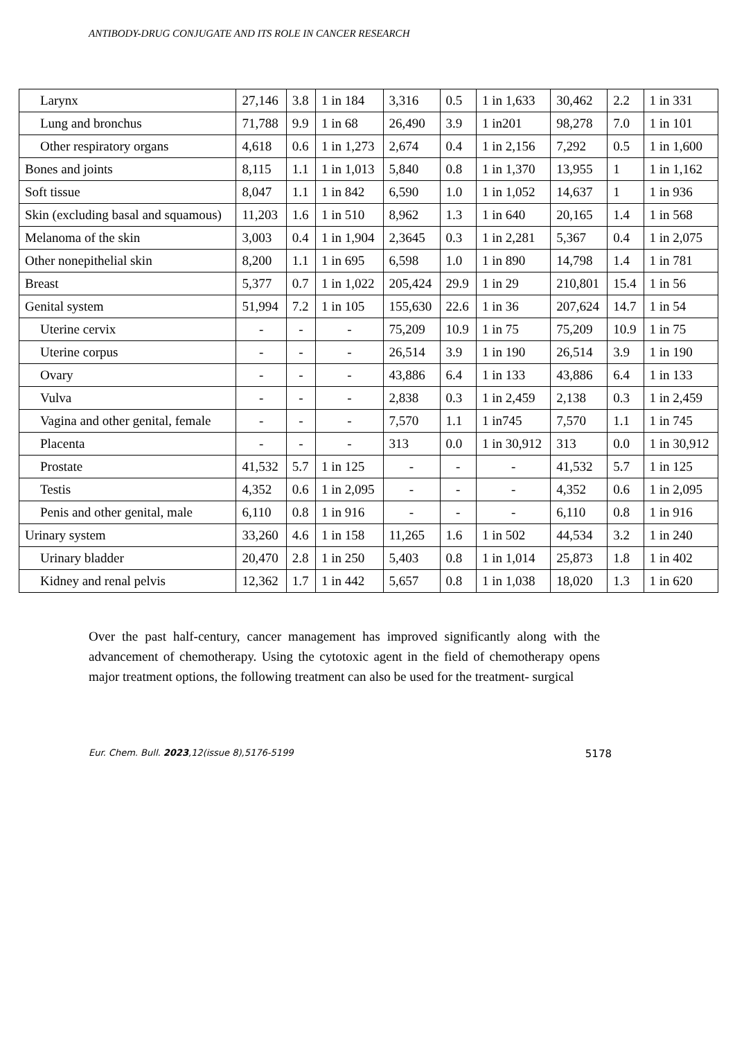ANTIBODY-DRUG CONJUGATE AND ITS ROLE IN CANCER RESEARCH
| Larynx | 27,146 | 3.8 | 1 in 184 | 3,316 | 0.5 | 1 in 1,633 | 30,462 | 2.2 | 1 in 331 |
| Lung and bronchus | 71,788 | 9.9 | 1 in 68 | 26,490 | 3.9 | 1 in201 | 98,278 | 7.0 | 1 in 101 |
| Other respiratory organs | 4,618 | 0.6 | 1 in 1,273 | 2,674 | 0.4 | 1 in 2,156 | 7,292 | 0.5 | 1 in 1,600 |
| Bones and joints | 8,115 | 1.1 | 1 in 1,013 | 5,840 | 0.8 | 1 in 1,370 | 13,955 | 1 | 1 in 1,162 |
| Soft tissue | 8,047 | 1.1 | 1 in 842 | 6,590 | 1.0 | 1 in 1,052 | 14,637 | 1 | 1 in 936 |
| Skin (excluding basal and squamous) | 11,203 | 1.6 | 1 in 510 | 8,962 | 1.3 | 1 in 640 | 20,165 | 1.4 | 1 in 568 |
| Melanoma of the skin | 3,003 | 0.4 | 1 in 1,904 | 2,3645 | 0.3 | 1 in 2,281 | 5,367 | 0.4 | 1 in 2,075 |
| Other nonepithelial skin | 8,200 | 1.1 | 1 in 695 | 6,598 | 1.0 | 1 in 890 | 14,798 | 1.4 | 1 in 781 |
| Breast | 5,377 | 0.7 | 1 in 1,022 | 205,424 | 29.9 | 1 in 29 | 210,801 | 15.4 | 1 in 56 |
| Genital system | 51,994 | 7.2 | 1 in 105 | 155,630 | 22.6 | 1 in 36 | 207,624 | 14.7 | 1 in 54 |
| Uterine cervix | - | - | - | 75,209 | 10.9 | 1 in 75 | 75,209 | 10.9 | 1 in 75 |
| Uterine corpus | - | - | - | 26,514 | 3.9 | 1 in 190 | 26,514 | 3.9 | 1 in 190 |
| Ovary | - | - | - | 43,886 | 6.4 | 1 in 133 | 43,886 | 6.4 | 1 in 133 |
| Vulva | - | - | - | 2,838 | 0.3 | 1 in 2,459 | 2,138 | 0.3 | 1 in 2,459 |
| Vagina and other genital, female | - | - | - | 7,570 | 1.1 | 1 in745 | 7,570 | 1.1 | 1 in 745 |
| Placenta | - | - | - | 313 | 0.0 | 1 in 30,912 | 313 | 0.0 | 1 in 30,912 |
| Prostate | 41,532 | 5.7 | 1 in 125 | - | - | - | 41,532 | 5.7 | 1 in 125 |
| Testis | 4,352 | 0.6 | 1 in 2,095 | - | - | - | 4,352 | 0.6 | 1 in 2,095 |
| Penis and other genital, male | 6,110 | 0.8 | 1 in 916 | - | - | - | 6,110 | 0.8 | 1 in 916 |
| Urinary system | 33,260 | 4.6 | 1 in 158 | 11,265 | 1.6 | 1 in 502 | 44,534 | 3.2 | 1 in 240 |
| Urinary bladder | 20,470 | 2.8 | 1 in 250 | 5,403 | 0.8 | 1 in 1,014 | 25,873 | 1.8 | 1 in 402 |
| Kidney and renal pelvis | 12,362 | 1.7 | 1 in 442 | 5,657 | 0.8 | 1 in 1,038 | 18,020 | 1.3 | 1 in 620 |
Over the past half-century, cancer management has improved significantly along with the advancement of chemotherapy. Using the cytotoxic agent in the field of chemotherapy opens major treatment options, the following treatment can also be used for the treatment- surgical
Eur. Chem. Bull. 2023,12(issue 8),5176-5199 5178